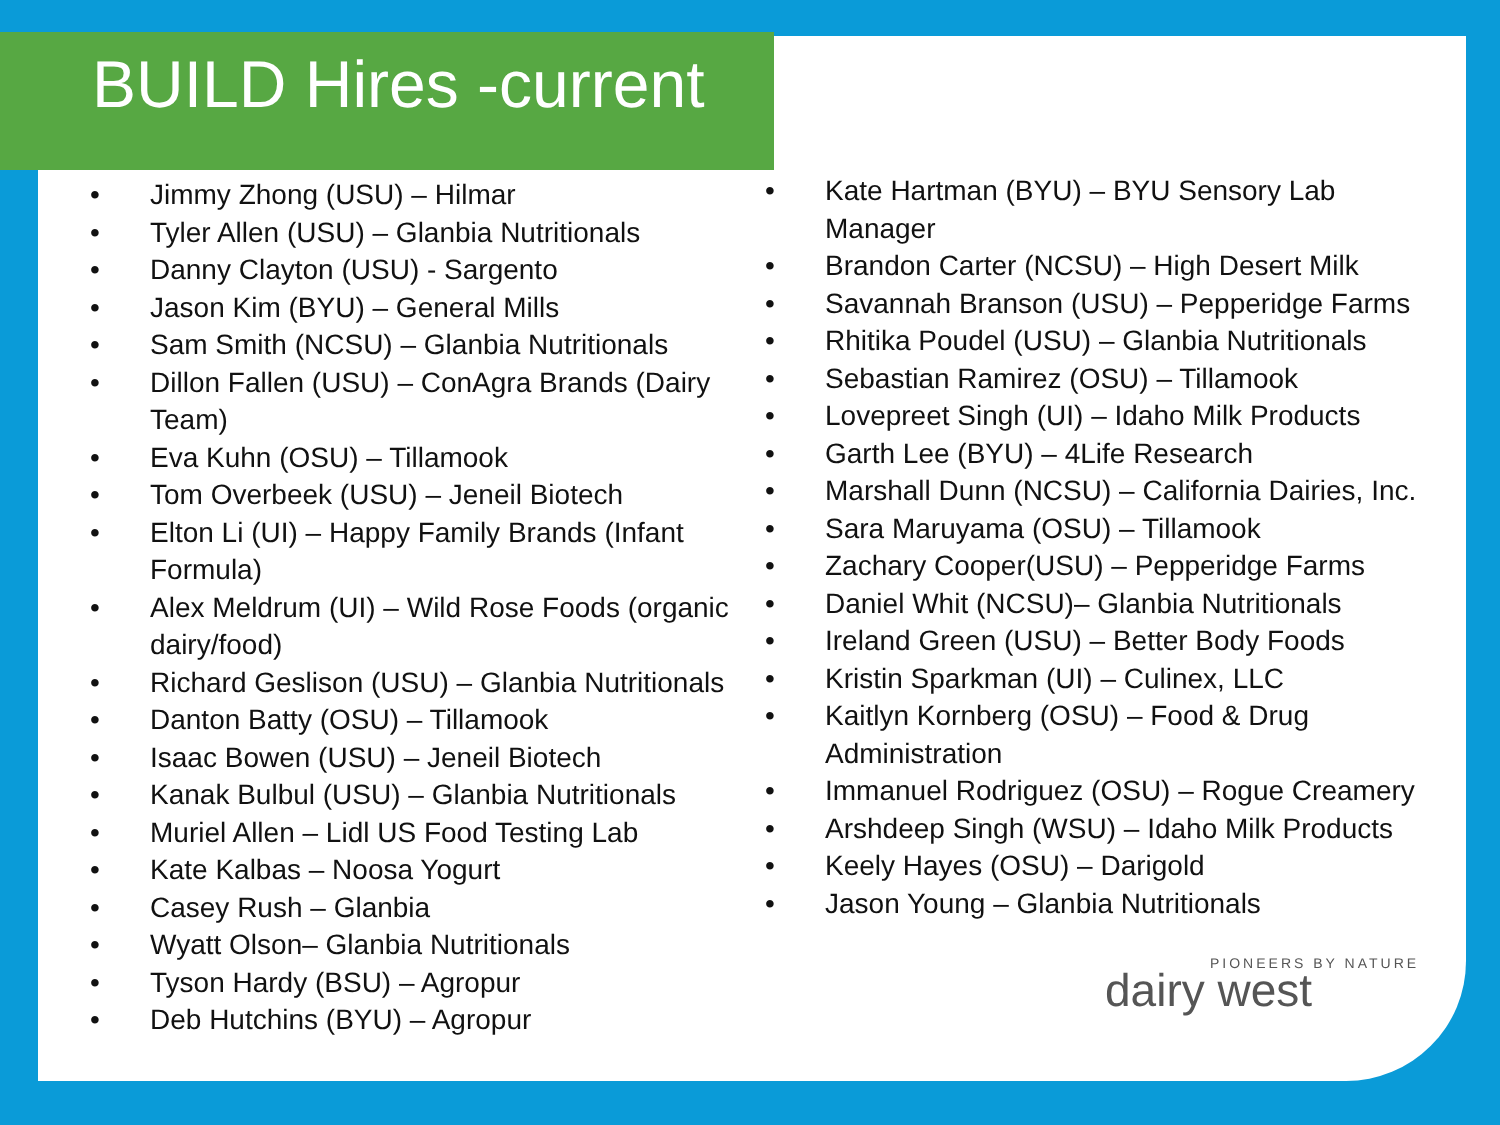BUILD Hires -current
• Jimmy Zhong (USU) – Hilmar
• Tyler Allen (USU) – Glanbia Nutritionals
• Danny Clayton (USU) - Sargento
• Jason Kim (BYU) – General Mills
• Sam Smith (NCSU) – Glanbia Nutritionals
• Dillon Fallen (USU) – ConAgra Brands (Dairy Team)
• Eva Kuhn (OSU) – Tillamook
• Tom Overbeek (USU) – Jeneil Biotech
• Elton Li (UI) – Happy Family Brands (Infant Formula)
• Alex Meldrum (UI) – Wild Rose Foods (organic dairy/food)
• Richard Geslison (USU) – Glanbia Nutritionals
• Danton Batty (OSU) – Tillamook
• Isaac Bowen (USU) – Jeneil Biotech
• Kanak Bulbul (USU) – Glanbia Nutritionals
• Muriel Allen – Lidl US Food Testing Lab
• Kate Kalbas – Noosa Yogurt
• Casey Rush – Glanbia
• Wyatt Olson– Glanbia Nutritionals
• Tyson Hardy (BSU) – Agropur
• Deb Hutchins (BYU) – Agropur
• Kate Hartman (BYU) – BYU Sensory Lab Manager
• Brandon Carter (NCSU) – High Desert Milk
• Savannah Branson (USU) – Pepperidge Farms
• Rhitika Poudel (USU) – Glanbia Nutritionals
• Sebastian Ramirez (OSU) – Tillamook
• Lovepreet Singh (UI) – Idaho Milk Products
• Garth Lee (BYU) – 4Life Research
• Marshall Dunn (NCSU) – California Dairies, Inc.
• Sara Maruyama (OSU) – Tillamook
• Zachary Cooper(USU) – Pepperidge Farms
• Daniel Whit (NCSU)– Glanbia Nutritionals
• Ireland Green (USU) – Better Body Foods
• Kristin Sparkman (UI) – Culinex, LLC
• Kaitlyn Kornberg (OSU) – Food & Drug Administration
• Immanuel Rodriguez (OSU) – Rogue Creamery
• Arshdeep Singh (WSU) – Idaho Milk Products
• Keely Hayes (OSU) – Darigold
• Jason Young – Glanbia Nutritionals
PIONEERS BY NATURE
dairy west